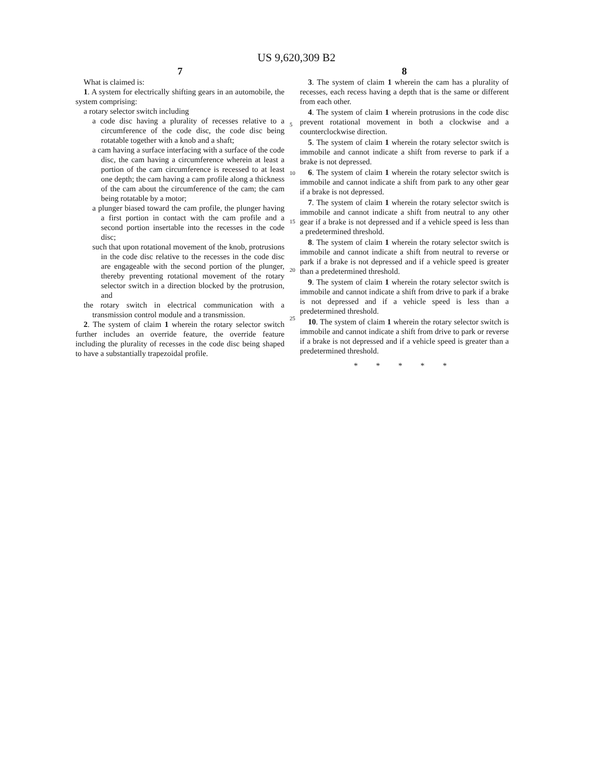US 9,620,309 B2
7
What is claimed is:
1. A system for electrically shifting gears in an automobile, the system comprising:
a rotary selector switch including
a code disc having a plurality of recesses relative to a circumference of the code disc, the code disc being rotatable together with a knob and a shaft;
a cam having a surface interfacing with a surface of the code disc, the cam having a circumference wherein at least a portion of the cam circumference is recessed to at least one depth; the cam having a cam profile along a thickness of the cam about the circumference of the cam; the cam being rotatable by a motor;
a plunger biased toward the cam profile, the plunger having a first portion in contact with the cam profile and a second portion insertable into the recesses in the code disc;
such that upon rotational movement of the knob, protrusions in the code disc relative to the recesses in the code disc are engageable with the second portion of the plunger, thereby preventing rotational movement of the rotary selector switch in a direction blocked by the protrusion, and
the rotary switch in electrical communication with a transmission control module and a transmission.
2. The system of claim 1 wherein the rotary selector switch further includes an override feature, the override feature including the plurality of recesses in the code disc being shaped to have a substantially trapezoidal profile.
5
10
15
20
25
8
3. The system of claim 1 wherein the cam has a plurality of recesses, each recess having a depth that is the same or different from each other.
4. The system of claim 1 wherein protrusions in the code disc prevent rotational movement in both a clockwise and a counterclockwise direction.
5. The system of claim 1 wherein the rotary selector switch is immobile and cannot indicate a shift from reverse to park if a brake is not depressed.
6. The system of claim 1 wherein the rotary selector switch is immobile and cannot indicate a shift from park to any other gear if a brake is not depressed.
7. The system of claim 1 wherein the rotary selector switch is immobile and cannot indicate a shift from neutral to any other gear if a brake is not depressed and if a vehicle speed is less than a predetermined threshold.
8. The system of claim 1 wherein the rotary selector switch is immobile and cannot indicate a shift from neutral to reverse or park if a brake is not depressed and if a vehicle speed is greater than a predetermined threshold.
9. The system of claim 1 wherein the rotary selector switch is immobile and cannot indicate a shift from drive to park if a brake is not depressed and if a vehicle speed is less than a predetermined threshold.
10. The system of claim 1 wherein the rotary selector switch is immobile and cannot indicate a shift from drive to park or reverse if a brake is not depressed and if a vehicle speed is greater than a predetermined threshold.
* * * * *